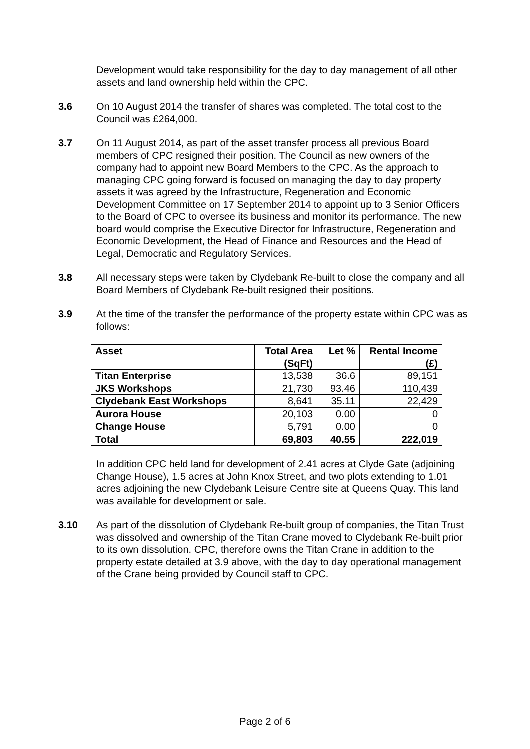Development would take responsibility for the day to day management of all other assets and land ownership held within the CPC.
3.6 On 10 August 2014 the transfer of shares was completed. The total cost to the Council was £264,000.
3.7 On 11 August 2014, as part of the asset transfer process all previous Board members of CPC resigned their position. The Council as new owners of the company had to appoint new Board Members to the CPC. As the approach to managing CPC going forward is focused on managing the day to day property assets it was agreed by the Infrastructure, Regeneration and Economic Development Committee on 17 September 2014 to appoint up to 3 Senior Officers to the Board of CPC to oversee its business and monitor its performance. The new board would comprise the Executive Director for Infrastructure, Regeneration and Economic Development, the Head of Finance and Resources and the Head of Legal, Democratic and Regulatory Services.
3.8 All necessary steps were taken by Clydebank Re-built to close the company and all Board Members of Clydebank Re-built resigned their positions.
3.9 At the time of the transfer the performance of the property estate within CPC was as follows:
| Asset | Total Area (SqFt) | Let % | Rental Income (£) |
| --- | --- | --- | --- |
| Titan Enterprise | 13,538 | 36.6 | 89,151 |
| JKS Workshops | 21,730 | 93.46 | 110,439 |
| Clydebank East Workshops | 8,641 | 35.11 | 22,429 |
| Aurora House | 20,103 | 0.00 | 0 |
| Change House | 5,791 | 0.00 | 0 |
| Total | 69,803 | 40.55 | 222,019 |
In addition CPC held land for development of 2.41 acres at Clyde Gate (adjoining Change House), 1.5 acres at John Knox Street, and two plots extending to 1.01 acres adjoining the new Clydebank Leisure Centre site at Queens Quay. This land was available for development or sale.
3.10 As part of the dissolution of Clydebank Re-built group of companies, the Titan Trust was dissolved and ownership of the Titan Crane moved to Clydebank Re-built prior to its own dissolution. CPC, therefore owns the Titan Crane in addition to the property estate detailed at 3.9 above, with the day to day operational management of the Crane being provided by Council staff to CPC.
Page 2 of 6